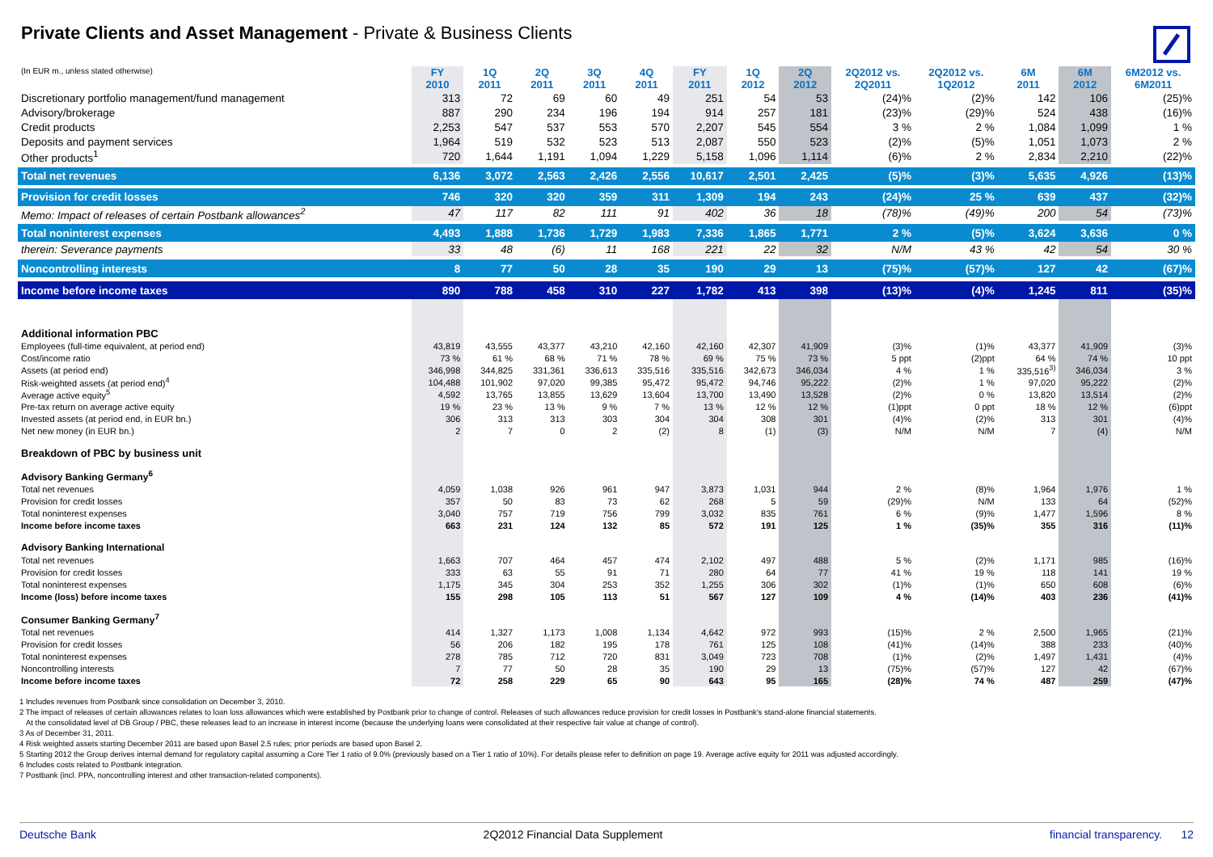Private Clients and Asset Management - Private & Business Clients
| (In EUR m., unless stated otherwise) | FY 2010 | 1Q 2011 | 2Q 2011 | 3Q 2011 | 4Q 2011 | FY 2011 | 1Q 2012 | 2Q 2012 | 2Q2012 vs. 2Q2011 | 2Q2012 vs. 1Q2012 | 6M 2011 | 6M 2012 | 6M2012 vs. 6M2011 |
| --- | --- | --- | --- | --- | --- | --- | --- | --- | --- | --- | --- | --- | --- |
| Discretionary portfolio management/fund management | 313 | 72 | 69 | 60 | 49 | 251 | 54 | 53 | (24)% | (2)% | 142 | 106 | (25)% |
| Advisory/brokerage | 887 | 290 | 234 | 196 | 194 | 914 | 257 | 181 | (23)% | (29)% | 524 | 438 | (16)% |
| Credit products | 2,253 | 547 | 537 | 553 | 570 | 2,207 | 545 | 554 | 3 % | 2 % | 1,084 | 1,099 | 1 % |
| Deposits and payment services | 1,964 | 519 | 532 | 523 | 513 | 2,087 | 550 | 523 | (2)% | (5)% | 1,051 | 1,073 | 2 % |
| Other products<sup>1</sup> | 720 | 1,644 | 1,191 | 1,094 | 1,229 | 5,158 | 1,096 | 1,114 | (6)% | 2 % | 2,834 | 2,210 | (22)% |
| Total net revenues | 6,136 | 3,072 | 2,563 | 2,426 | 2,556 | 10,617 | 2,501 | 2,425 | (5)% | (3)% | 5,635 | 4,926 | (13)% |
| Provision for credit losses | 746 | 320 | 320 | 359 | 311 | 1,309 | 194 | 243 | (24)% | 25 % | 639 | 437 | (32)% |
| Memo: Impact of releases of certain Postbank allowances<sup>2</sup> | 47 | 117 | 82 | 111 | 91 | 402 | 36 | 18 | (78)% | (49)% | 200 | 54 | (73)% |
| Total noninterest expenses | 4,493 | 1,888 | 1,736 | 1,729 | 1,983 | 7,336 | 1,865 | 1,771 | 2 % | (5)% | 3,624 | 3,636 | 0 % |
| therein: Severance payments | 33 | 48 | (6) | 11 | 168 | 221 | 22 | 32 | N/M | 43 % | 42 | 54 | 30 % |
| Noncontrolling interests | 8 | 77 | 50 | 28 | 35 | 190 | 29 | 13 | (75)% | (57)% | 127 | 42 | (67)% |
| Income before income taxes | 890 | 788 | 458 | 310 | 227 | 1,782 | 413 | 398 | (13)% | (4)% | 1,245 | 811 | (35)% |
| Additional information PBC | | | | | | | | | | | | | |
| Employees (full-time equivalent, at period end) | 43,819 | 43,555 | 43,377 | 43,210 | 42,160 | 42,160 | 42,307 | 41,909 | (3)% | (1)% | 43,377 | 41,909 | (3)% |
| Cost/income ratio | 73 % | 61 % | 68 % | 71 % | 78 % | 69 % | 75 % | 73 % | 5 ppt | (2)ppt | 64 % | 74 % | 10 ppt |
| Assets (at period end) | 346,998 | 344,825 | 331,361 | 336,613 | 335,516 | 335,516 | 342,673 | 346,034 | 4 % | 1 % | 335,516<sup>3)</sup> | 346,034 | 3 % |
| Risk-weighted assets (at period end)<sup>4</sup> | 104,488 | 101,902 | 97,020 | 99,385 | 95,472 | 95,472 | 94,746 | 95,222 | (2)% | 1 % | 97,020 | 95,222 | (2)% |
| Average active equity<sup>5</sup> | 4,592 | 13,765 | 13,855 | 13,629 | 13,604 | 13,700 | 13,490 | 13,528 | (2)% | 0 % | 13,820 | 13,514 | (2)% |
| Pre-tax return on average active equity | 19 % | 23 % | 13 % | 9 % | 7 % | 13 % | 12 % | 12 % | (1)ppt | 0 ppt | 18 % | 12 % | (6)ppt |
| Invested assets (at period end, in EUR bn.) | 306 | 313 | 313 | 303 | 304 | 304 | 308 | 301 | (4)% | (2)% | 313 | 301 | (4)% |
| Net new money (in EUR bn.) | 2 | 7 | 0 | 2 | (2) | 8 | (1) | (3) | N/M | N/M | 7 | (4) | N/M |
| Breakdown of PBC by business unit | | | | | | | | | | | | | |
| Advisory Banking Germany<sup>6</sup> | | | | | | | | | | | | | |
| Total net revenues | 4,059 | 1,038 | 926 | 961 | 947 | 3,873 | 1,031 | 944 | 2 % | (8)% | 1,964 | 1,976 | 1 % |
| Provision for credit losses | 357 | 50 | 83 | 73 | 62 | 268 | 5 | 59 | (29)% | N/M | 133 | 64 | (52)% |
| Total noninterest expenses | 3,040 | 757 | 719 | 756 | 799 | 3,032 | 835 | 761 | 6 % | (9)% | 1,477 | 1,596 | 8 % |
| Income before income taxes | 663 | 231 | 124 | 132 | 85 | 572 | 191 | 125 | 1 % | (35)% | 355 | 316 | (11)% |
| Advisory Banking International | | | | | | | | | | | | | |
| Total net revenues | 1,663 | 707 | 464 | 457 | 474 | 2,102 | 497 | 488 | 5 % | (2)% | 1,171 | 985 | (16)% |
| Provision for credit losses | 333 | 63 | 55 | 91 | 71 | 280 | 64 | 77 | 41 % | 19 % | 118 | 141 | 19 % |
| Total noninterest expenses | 1,175 | 345 | 304 | 253 | 352 | 1,255 | 306 | 302 | (1)% | (1)% | 650 | 608 | (6)% |
| Income (loss) before income taxes | 155 | 298 | 105 | 113 | 51 | 567 | 127 | 109 | 4 % | (14)% | 403 | 236 | (41)% |
| Consumer Banking Germany<sup>7</sup> | | | | | | | | | | | | | |
| Total net revenues | 414 | 1,327 | 1,173 | 1,008 | 1,134 | 4,642 | 972 | 993 | (15)% | 2 % | 2,500 | 1,965 | (21)% |
| Provision for credit losses | 56 | 206 | 182 | 195 | 178 | 761 | 125 | 108 | (41)% | (14)% | 388 | 233 | (40)% |
| Total noninterest expenses | 278 | 785 | 712 | 720 | 831 | 3,049 | 723 | 708 | (1)% | (2)% | 1,497 | 1,431 | (4)% |
| Noncontrolling interests | 7 | 77 | 50 | 28 | 35 | 190 | 29 | 13 | (75)% | (57)% | 127 | 42 | (67)% |
| Income before income taxes | 72 | 258 | 229 | 65 | 90 | 643 | 95 | 165 | (28)% | 74 % | 487 | 259 | (47)% |
1 Includes revenues from Postbank since consolidation on December 3, 2010.
2 The impact of releases of certain allowances relates to loan loss allowances which were established by Postbank prior to change of control. Releases of such allowances reduce provision for credit losses in Postbank's stand-alone financial statements.
At the consolidated level of DB Group / PBC, these releases lead to an increase in interest income (because the underlying loans were consolidated at their respective fair value at change of control).
3 As of December 31, 2011.
4 Risk weighted assets starting December 2011 are based upon Basel 2.5 rules; prior periods are based upon Basel 2.
5 Starting 2012 the Group derives internal demand for regulatory capital assuming a Core Tier 1 ratio of 9.0% (previously based on a Tier 1 ratio of 10%). For details please refer to definition on page 19. Average active equity for 2011 was adjusted accordingly.
6 Includes costs related to Postbank integration.
7 Postbank (incl. PPA, noncontrolling interest and other transaction-related components).
Deutsche Bank 2Q2012 Financial Data Supplement financial transparency. 12